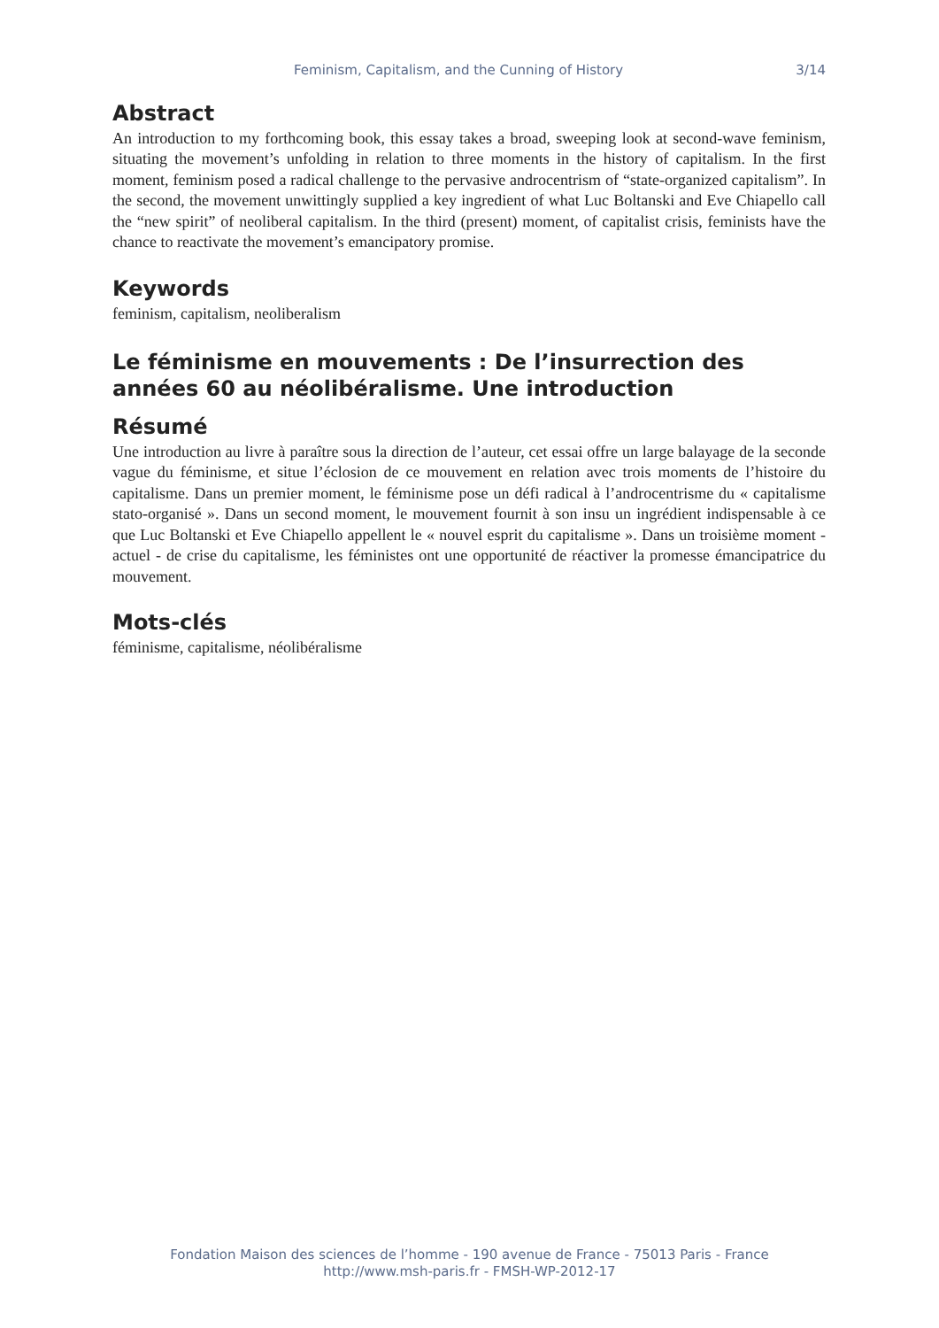Feminism, Capitalism, and the Cunning of History 3/14
Abstract
An introduction to my forthcoming book, this essay takes a broad, sweeping look at second-wave feminism, situating the movement’s unfolding in relation to three moments in the history of capitalism. In the first moment, feminism posed a radical challenge to the pervasive androcentrism of “state-organized capitalism”. In the second, the movement unwittingly supplied a key ingredient of what Luc Boltanski and Eve Chiapello call the “new spirit” of neoliberal capitalism. In the third (present) moment, of capitalist crisis, feminists have the chance to reactivate the movement’s emancipatory promise.
Keywords
feminism, capitalism, neoliberalism
Le féminisme en mouvements : De l’insurrection des années 60 au néolibéralisme. Une introduction
Résumé
Une introduction au livre à paraître sous la direction de l’auteur, cet essai offre un large balayage de la seconde vague du féminisme, et situe l’éclosion de ce mouvement en relation avec trois moments de l’histoire du capitalisme. Dans un premier moment, le féminisme pose un défi radical à l’androcentrisme du « capitalisme stato-organisé ». Dans un second moment, le mouvement fournit à son insu un ingrédient indispensable à ce que Luc Boltanski et Eve Chiapello appellent le « nouvel esprit du capitalisme ». Dans un troisième moment - actuel - de crise du capitalisme, les féministes ont une opportunité de réactiver la promesse émancipatrice du mouvement.
Mots-clés
féminisme, capitalisme, néolibéralisme
Fondation Maison des sciences de l’homme - 190 avenue de France - 75013 Paris - France
http://www.msh-paris.fr - FMSH-WP-2012-17